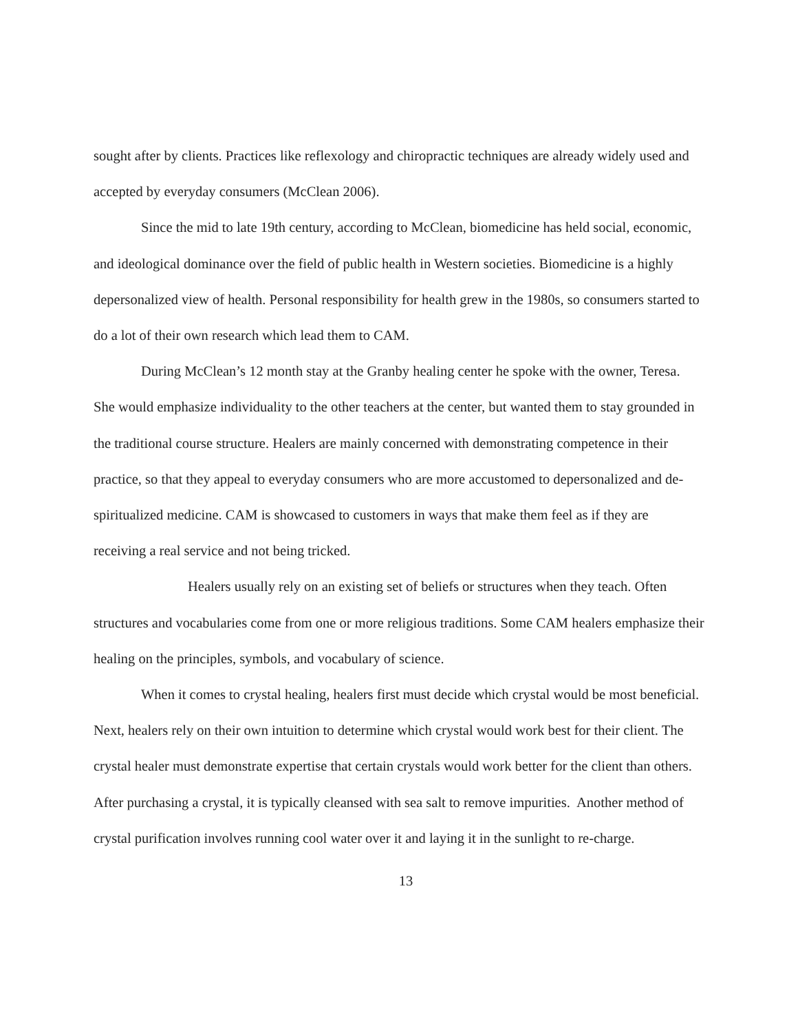sought after by clients. Practices like reflexology and chiropractic techniques are already widely used and accepted by everyday consumers (McClean 2006).
Since the mid to late 19th century, according to McClean, biomedicine has held social, economic, and ideological dominance over the field of public health in Western societies. Biomedicine is a highly depersonalized view of health. Personal responsibility for health grew in the 1980s, so consumers started to do a lot of their own research which lead them to CAM.
During McClean’s 12 month stay at the Granby healing center he spoke with the owner, Teresa. She would emphasize individuality to the other teachers at the center, but wanted them to stay grounded in the traditional course structure. Healers are mainly concerned with demonstrating competence in their practice, so that they appeal to everyday consumers who are more accustomed to depersonalized and de-spiritualized medicine. CAM is showcased to customers in ways that make them feel as if they are receiving a real service and not being tricked.
Healers usually rely on an existing set of beliefs or structures when they teach. Often structures and vocabularies come from one or more religious traditions. Some CAM healers emphasize their healing on the principles, symbols, and vocabulary of science.
When it comes to crystal healing, healers first must decide which crystal would be most beneficial. Next, healers rely on their own intuition to determine which crystal would work best for their client. The crystal healer must demonstrate expertise that certain crystals would work better for the client than others. After purchasing a crystal, it is typically cleansed with sea salt to remove impurities. Another method of crystal purification involves running cool water over it and laying it in the sunlight to re-charge.
13